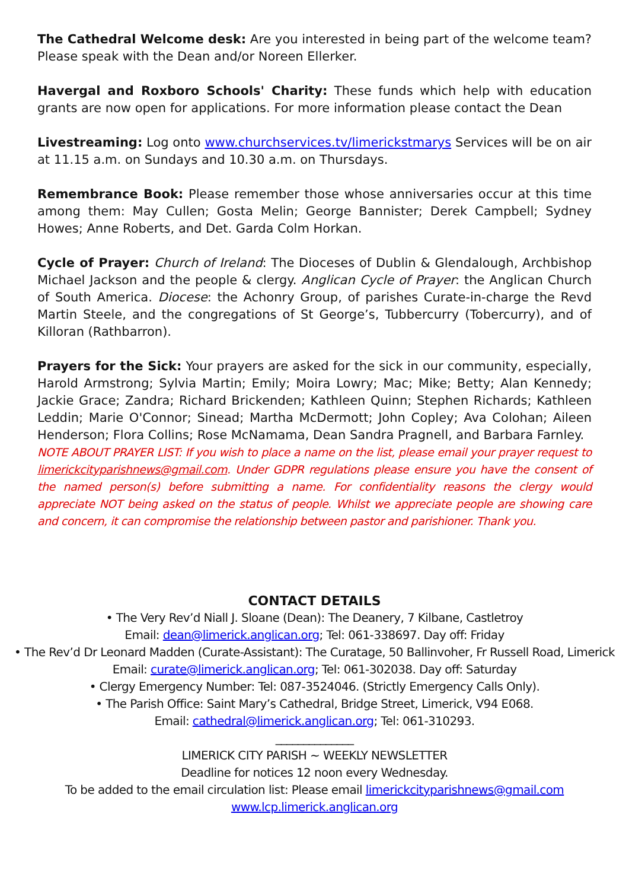The Cathedral Welcome desk: Are you interested in being part of the welcome team? Please speak with the Dean and/or Noreen Ellerker.
Havergal and Roxboro Schools' Charity: These funds which help with education grants are now open for applications. For more information please contact the Dean
Livestreaming: Log onto www.churchservices.tv/limerickstmarys Services will be on air at 11.15 a.m. on Sundays and 10.30 a.m. on Thursdays.
Remembrance Book: Please remember those whose anniversaries occur at this time among them: May Cullen; Gosta Melin; George Bannister; Derek Campbell; Sydney Howes; Anne Roberts, and Det. Garda Colm Horkan.
Cycle of Prayer: Church of Ireland: The Dioceses of Dublin & Glendalough, Archbishop Michael Jackson and the people & clergy. Anglican Cycle of Prayer: the Anglican Church of South America. Diocese: the Achonry Group, of parishes Curate-in-charge the Revd Martin Steele, and the congregations of St George’s, Tubbercurry (Tobercurry), and of Killoran (Rathbarron).
Prayers for the Sick: Your prayers are asked for the sick in our community, especially, Harold Armstrong; Sylvia Martin; Emily; Moira Lowry; Mac; Mike; Betty; Alan Kennedy; Jackie Grace; Zandra; Richard Brickenden; Kathleen Quinn; Stephen Richards; Kathleen Leddin; Marie O'Connor; Sinead; Martha McDermott; John Copley; Ava Colohan; Aileen Henderson; Flora Collins; Rose McNamama, Dean Sandra Pragnell, and Barbara Farnley.
NOTE ABOUT PRAYER LIST: If you wish to place a name on the list, please email your prayer request to limerickcityparishnews@gmail.com. Under GDPR regulations please ensure you have the consent of the named person(s) before submitting a name. For confidentiality reasons the clergy would appreciate NOT being asked on the status of people. Whilst we appreciate people are showing care and concern, it can compromise the relationship between pastor and parishioner. Thank you.
CONTACT DETAILS
• The Very Rev’d Niall J. Sloane (Dean): The Deanery, 7 Kilbane, Castletroy
Email: dean@limerick.anglican.org; Tel: 061-338697. Day off: Friday
• The Rev’d Dr Leonard Madden (Curate-Assistant): The Curatage, 50 Ballinvoher, Fr Russell Road, Limerick
Email: curate@limerick.anglican.org; Tel: 061-302038. Day off: Saturday
• Clergy Emergency Number: Tel: 087-3524046. (Strictly Emergency Calls Only).
• The Parish Office: Saint Mary’s Cathedral, Bridge Street, Limerick, V94 E068.
Email: cathedral@limerick.anglican.org; Tel: 061-310293.
______________
LIMERICK CITY PARISH ~ WEEKLY NEWSLETTER
Deadline for notices 12 noon every Wednesday.
To be added to the email circulation list: Please email limerickcityparishnews@gmail.com
www.lcp.limerick.anglican.org